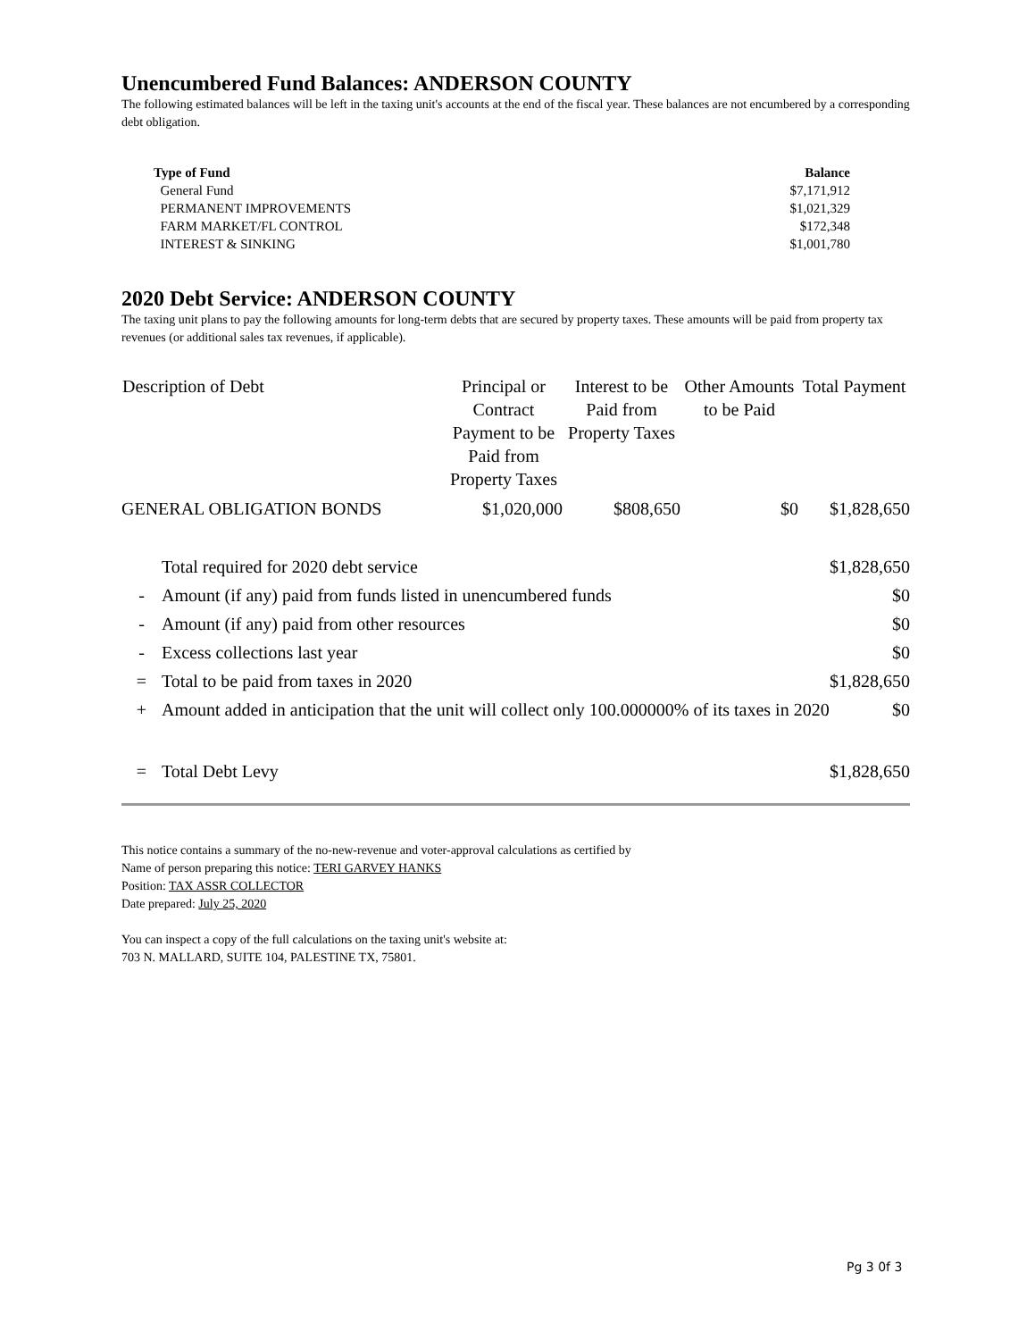Unencumbered Fund Balances: ANDERSON COUNTY
The following estimated balances will be left in the taxing unit's accounts at the end of the fiscal year. These balances are not encumbered by a corresponding debt obligation.
| Type of Fund | Balance |
| --- | --- |
| General Fund | $7,171,912 |
| PERMANENT IMPROVEMENTS | $1,021,329 |
| FARM MARKET/FL CONTROL | $172,348 |
| INTEREST & SINKING | $1,001,780 |
2020 Debt Service: ANDERSON COUNTY
The taxing unit plans to pay the following amounts for long-term debts that are secured by property taxes. These amounts will be paid from property tax revenues (or additional sales tax revenues, if applicable).
| Description of Debt | Principal or Contract Payment to be Paid from Property Taxes | Interest to be Paid from Property Taxes | Other Amounts to be Paid | Total Payment |
| --- | --- | --- | --- | --- |
| GENERAL OBLIGATION BONDS | $1,020,000 | $808,650 | $0 | $1,828,650 |
| | Total required for 2020 debt service | $1,828,650 |
| - | Amount (if any) paid from funds listed in unencumbered funds | $0 |
| - | Amount (if any) paid from other resources | $0 |
| - | Excess collections last year | $0 |
| = | Total to be paid from taxes in 2020 | $1,828,650 |
| + | Amount added in anticipation that the unit will collect only 100.000000% of its taxes in 2020 | $0 |
| = | Total Debt Levy | $1,828,650 |
This notice contains a summary of the no-new-revenue and voter-approval calculations as certified by
Name of person preparing this notice: TERI GARVEY HANKS
Position: TAX ASSR COLLECTOR
Date prepared: July 25, 2020
You can inspect a copy of the full calculations on the taxing unit's website at:
703 N. MALLARD, SUITE 104, PALESTINE TX, 75801.
Pg 3 0f 3